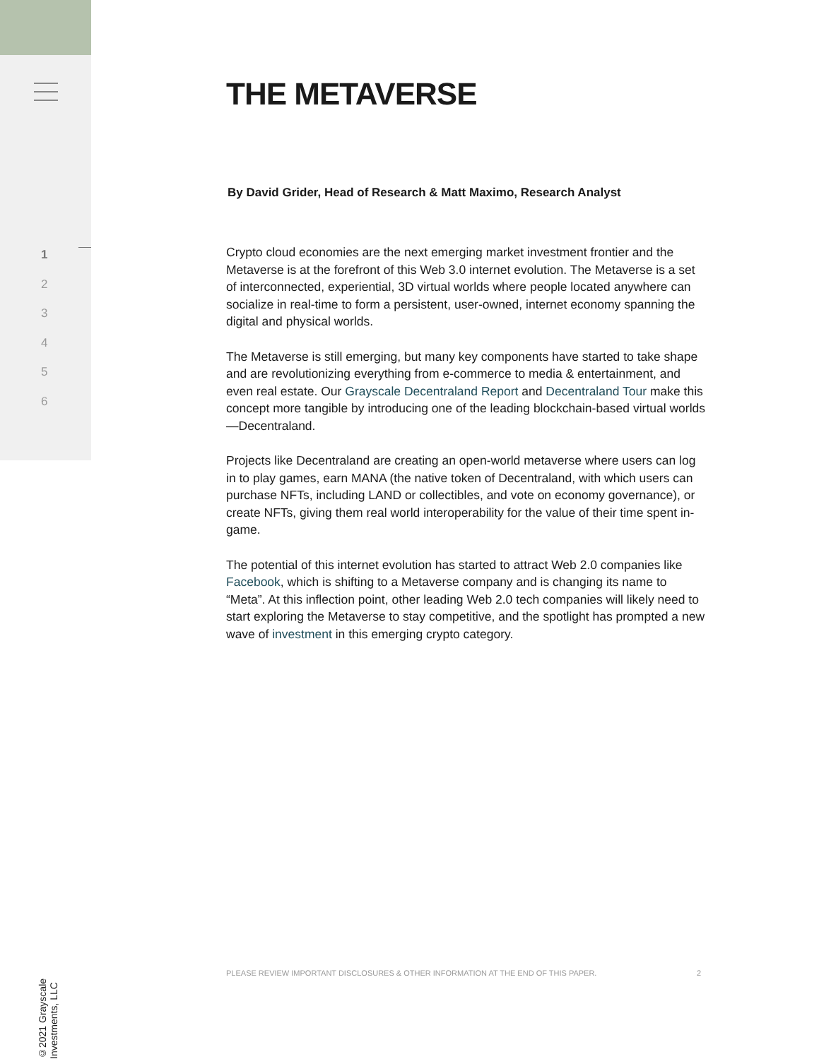1
2
3
4
5
6
©2021 Grayscale Investments, LLC
THE METAVERSE
By David Grider, Head of Research & Matt Maximo, Research Analyst
Crypto cloud economies are the next emerging market investment frontier and the Metaverse is at the forefront of this Web 3.0 internet evolution. The Metaverse is a set of interconnected, experiential, 3D virtual worlds where people located anywhere can socialize in real-time to form a persistent, user-owned, internet economy spanning the digital and physical worlds.
The Metaverse is still emerging, but many key components have started to take shape and are revolutionizing everything from e-commerce to media & entertainment, and even real estate. Our Grayscale Decentraland Report and Decentraland Tour make this concept more tangible by introducing one of the leading blockchain-based virtual worlds—Decentraland.
Projects like Decentraland are creating an open-world metaverse where users can log in to play games, earn MANA (the native token of Decentraland, with which users can purchase NFTs, including LAND or collectibles, and vote on economy governance), or create NFTs, giving them real world interoperability for the value of their time spent in-game.
The potential of this internet evolution has started to attract Web 2.0 companies like Facebook, which is shifting to a Metaverse company and is changing its name to “Meta”. At this inflection point, other leading Web 2.0 tech companies will likely need to start exploring the Metaverse to stay competitive, and the spotlight has prompted a new wave of investment in this emerging crypto category.
PLEASE REVIEW IMPORTANT DISCLOSURES & OTHER INFORMATION AT THE END OF THIS PAPER. 2